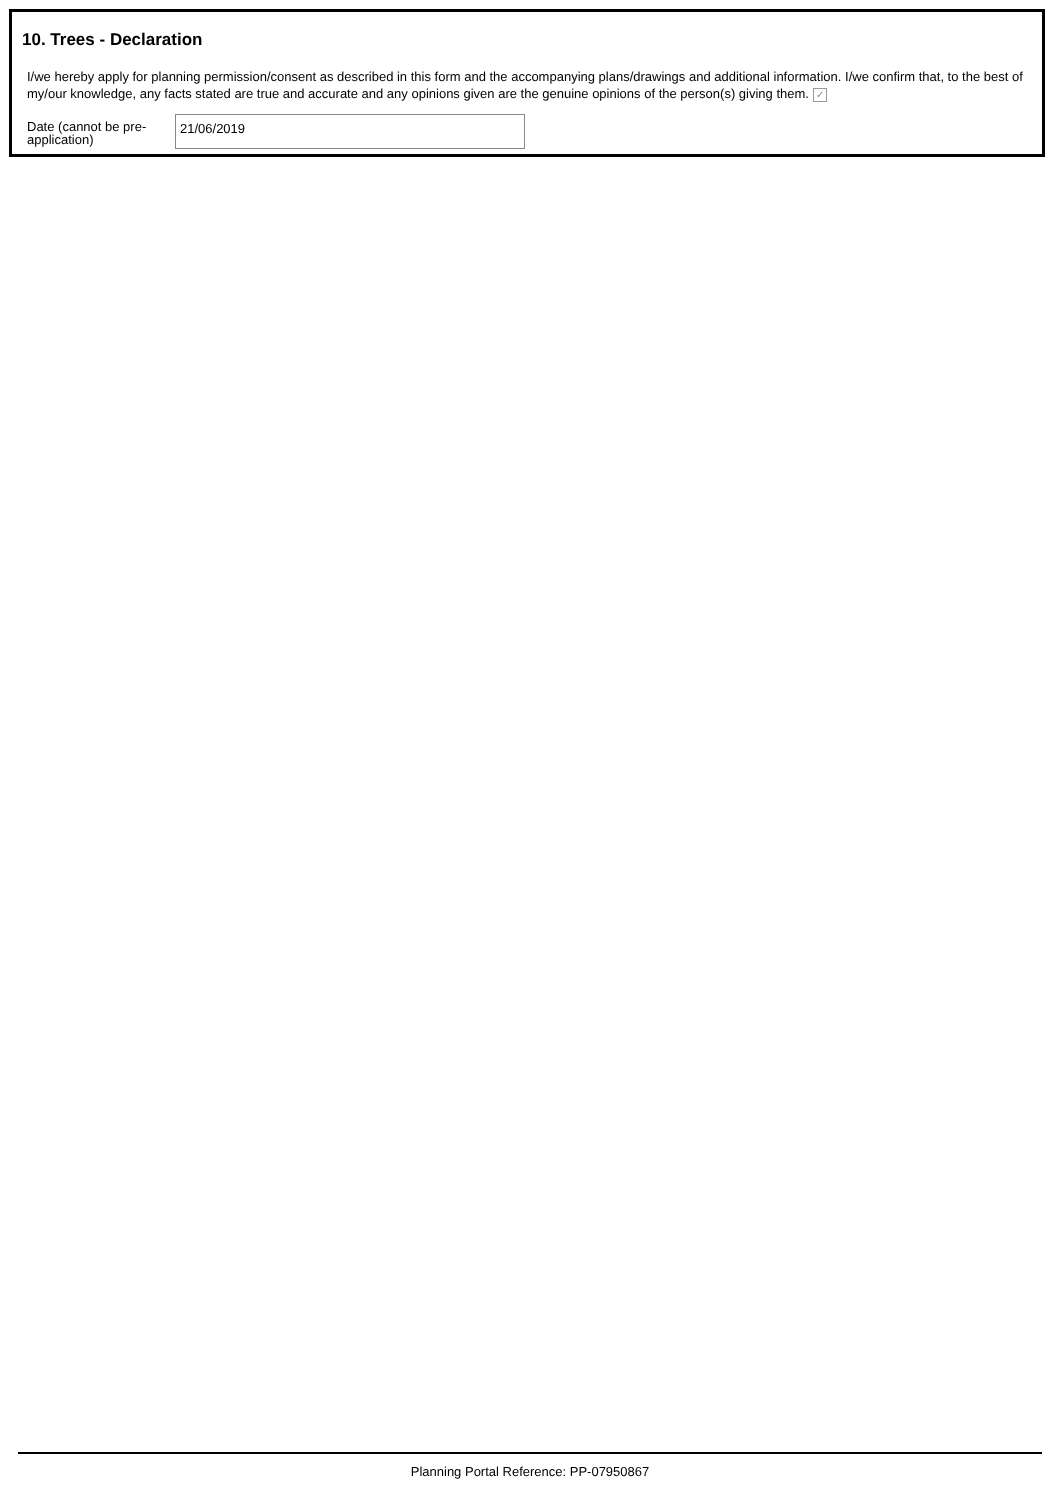10. Trees - Declaration
I/we hereby apply for planning permission/consent as described in this form and the accompanying plans/drawings and additional information. I/we confirm that, to the best of my/our knowledge, any facts stated are true and accurate and any opinions given are the genuine opinions of the person(s) giving them. ✓
Date (cannot be pre-application)
21/06/2019
Planning Portal Reference: PP-07950867